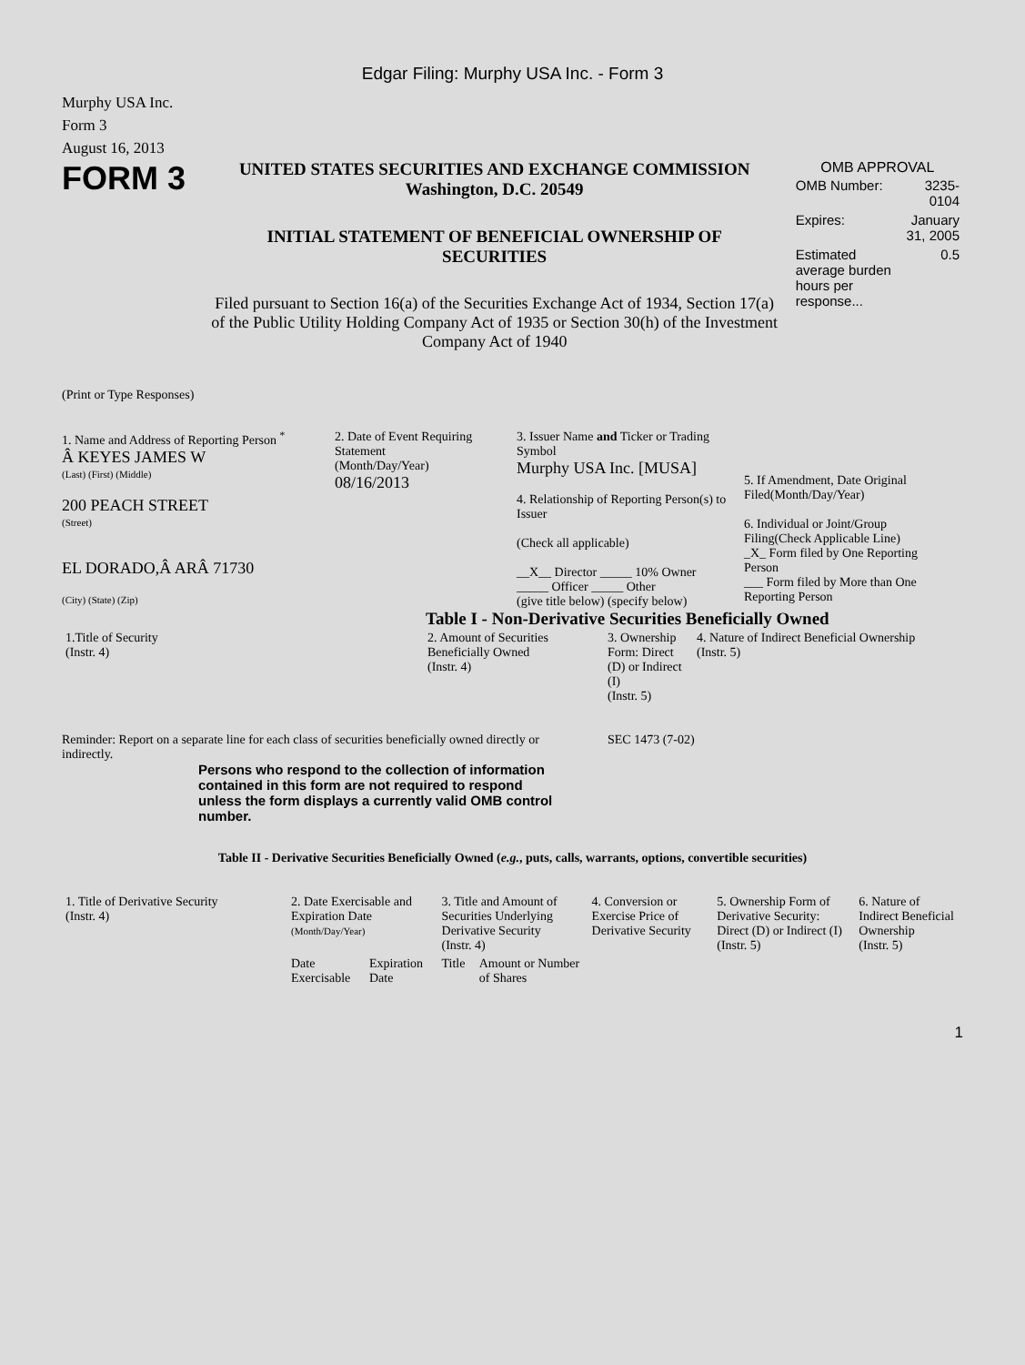Edgar Filing: Murphy USA Inc. - Form 3
Murphy USA Inc.
Form 3
August 16, 2013
FORM 3
UNITED STATES SECURITIES AND EXCHANGE COMMISSION
Washington, D.C. 20549
INITIAL STATEMENT OF BENEFICIAL OWNERSHIP OF SECURITIES
Filed pursuant to Section 16(a) of the Securities Exchange Act of 1934, Section 17(a) of the Public Utility Holding Company Act of 1935 or Section 30(h) of the Investment Company Act of 1940
OMB APPROVAL
| OMB Number: | 3235-0104 |
| Expires: | January 31, 2005 |
| Estimated average burden hours per response... | 0.5 |
(Print or Type Responses)
1. Name and Address of Reporting Person <sup>*</sup>
Â KEYES JAMES W
(Last) (First) (Middle)
200 PEACH STREET
(Street)
EL DORADO,Â ARÂ 71730
(City) (State) (Zip)
2. Date of Event Requiring Statement
(Month/Day/Year)
08/16/2013
3. Issuer Name and Ticker or Trading Symbol
Murphy USA Inc. [MUSA]
4. Relationship of Reporting Person(s) to Issuer
(Check all applicable)
__X__ Director _____ 10% Owner
_____ Officer _____ Other
(give title below) (specify below)
5. If Amendment, Date Original Filed(Month/Day/Year)
6. Individual or Joint/Group Filing(Check Applicable Line)
_X_ Form filed by One Reporting Person
___ Form filed by More than One Reporting Person
Table I - Non-Derivative Securities Beneficially Owned
| 1.Title of Security (Instr. 4) | 2. Amount of Securities Beneficially Owned (Instr. 4) | 3. Ownership Form: Direct (D) or Indirect (I) (Instr. 5) | 4. Nature of Indirect Beneficial Ownership (Instr. 5) |
| --- | --- | --- | --- |
Reminder: Report on a separate line for each class of securities beneficially owned directly or indirectly.
SEC 1473 (7-02)
Persons who respond to the collection of information contained in this form are not required to respond unless the form displays a currently valid OMB control number.
Table II - Derivative Securities Beneficially Owned (e.g., puts, calls, warrants, options, convertible securities)
| 1. Title of Derivative Security (Instr. 4) | 2. Date Exercisable and Expiration Date (Month/Day/Year) | | 3. Title and Amount of Securities Underlying Derivative Security (Instr. 4) | | 4. Conversion or Exercise Price of Derivative Security | 5. Ownership Form of Derivative Security: Direct (D) or Indirect (I) (Instr. 5) | 6. Nature of Indirect Beneficial Ownership (Instr. 5) |
| --- | --- | --- | --- | --- | --- | --- | --- |
| | Date Exercisable | Expiration Date | Title | Amount or Number of Shares | | | |
1